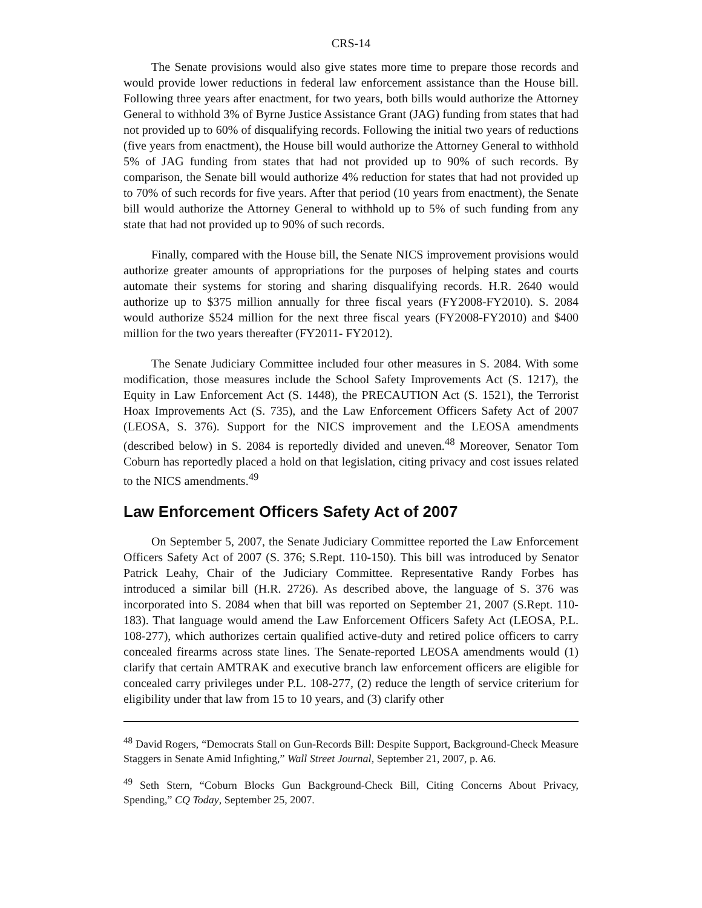CRS-14
The Senate provisions would also give states more time to prepare those records and would provide lower reductions in federal law enforcement assistance than the House bill. Following three years after enactment, for two years, both bills would authorize the Attorney General to withhold 3% of Byrne Justice Assistance Grant (JAG) funding from states that had not provided up to 60% of disqualifying records. Following the initial two years of reductions (five years from enactment), the House bill would authorize the Attorney General to withhold 5% of JAG funding from states that had not provided up to 90% of such records. By comparison, the Senate bill would authorize 4% reduction for states that had not provided up to 70% of such records for five years. After that period (10 years from enactment), the Senate bill would authorize the Attorney General to withhold up to 5% of such funding from any state that had not provided up to 90% of such records.
Finally, compared with the House bill, the Senate NICS improvement provisions would authorize greater amounts of appropriations for the purposes of helping states and courts automate their systems for storing and sharing disqualifying records. H.R. 2640 would authorize up to $375 million annually for three fiscal years (FY2008-FY2010). S. 2084 would authorize $524 million for the next three fiscal years (FY2008-FY2010) and $400 million for the two years thereafter (FY2011- FY2012).
The Senate Judiciary Committee included four other measures in S. 2084. With some modification, those measures include the School Safety Improvements Act (S. 1217), the Equity in Law Enforcement Act (S. 1448), the PRECAUTION Act (S. 1521), the Terrorist Hoax Improvements Act (S. 735), and the Law Enforcement Officers Safety Act of 2007 (LEOSA, S. 376). Support for the NICS improvement and the LEOSA amendments (described below) in S. 2084 is reportedly divided and uneven.<sup>48</sup> Moreover, Senator Tom Coburn has reportedly placed a hold on that legislation, citing privacy and cost issues related to the NICS amendments.<sup>49</sup>
Law Enforcement Officers Safety Act of 2007
On September 5, 2007, the Senate Judiciary Committee reported the Law Enforcement Officers Safety Act of 2007 (S. 376; S.Rept. 110-150). This bill was introduced by Senator Patrick Leahy, Chair of the Judiciary Committee. Representative Randy Forbes has introduced a similar bill (H.R. 2726). As described above, the language of S. 376 was incorporated into S. 2084 when that bill was reported on September 21, 2007 (S.Rept. 110-183). That language would amend the Law Enforcement Officers Safety Act (LEOSA, P.L. 108-277), which authorizes certain qualified active-duty and retired police officers to carry concealed firearms across state lines. The Senate-reported LEOSA amendments would (1) clarify that certain AMTRAK and executive branch law enforcement officers are eligible for concealed carry privileges under P.L. 108-277, (2) reduce the length of service criterium for eligibility under that law from 15 to 10 years, and (3) clarify other
<sup>48</sup> David Rogers, “Democrats Stall on Gun-Records Bill: Despite Support, Background-Check Measure Staggers in Senate Amid Infighting,” Wall Street Journal, September 21, 2007, p. A6.
<sup>49</sup> Seth Stern, “Coburn Blocks Gun Background-Check Bill, Citing Concerns About Privacy, Spending,” CQ Today, September 25, 2007.